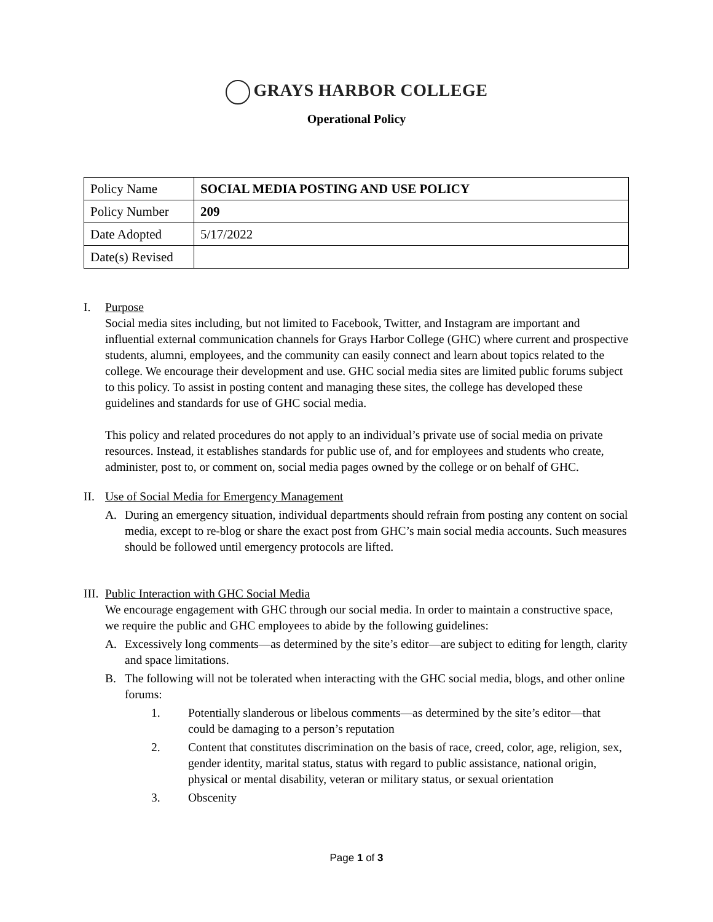GRAYS HARBOR COLLEGE
Operational Policy
| Policy Name | SOCIAL MEDIA POSTING AND USE POLICY |
| Policy Number | 209 |
| Date Adopted | 5/17/2022 |
| Date(s) Revised | |
I. Purpose
Social media sites including, but not limited to Facebook, Twitter, and Instagram are important and influential external communication channels for Grays Harbor College (GHC) where current and prospective students, alumni, employees, and the community can easily connect and learn about topics related to the college. We encourage their development and use. GHC social media sites are limited public forums subject to this policy. To assist in posting content and managing these sites, the college has developed these guidelines and standards for use of GHC social media.
This policy and related procedures do not apply to an individual’s private use of social media on private resources. Instead, it establishes standards for public use of, and for employees and students who create, administer, post to, or comment on, social media pages owned by the college or on behalf of GHC.
II. Use of Social Media for Emergency Management
A. During an emergency situation, individual departments should refrain from posting any content on social media, except to re-blog or share the exact post from GHC’s main social media accounts. Such measures should be followed until emergency protocols are lifted.
III. Public Interaction with GHC Social Media
We encourage engagement with GHC through our social media. In order to maintain a constructive space, we require the public and GHC employees to abide by the following guidelines:
A. Excessively long comments—as determined by the site’s editor—are subject to editing for length, clarity and space limitations.
B. The following will not be tolerated when interacting with the GHC social media, blogs, and other online forums:
1. Potentially slanderous or libelous comments—as determined by the site’s editor—that could be damaging to a person’s reputation
2. Content that constitutes discrimination on the basis of race, creed, color, age, religion, sex, gender identity, marital status, status with regard to public assistance, national origin, physical or mental disability, veteran or military status, or sexual orientation
3. Obscenity
Page 1 of 3